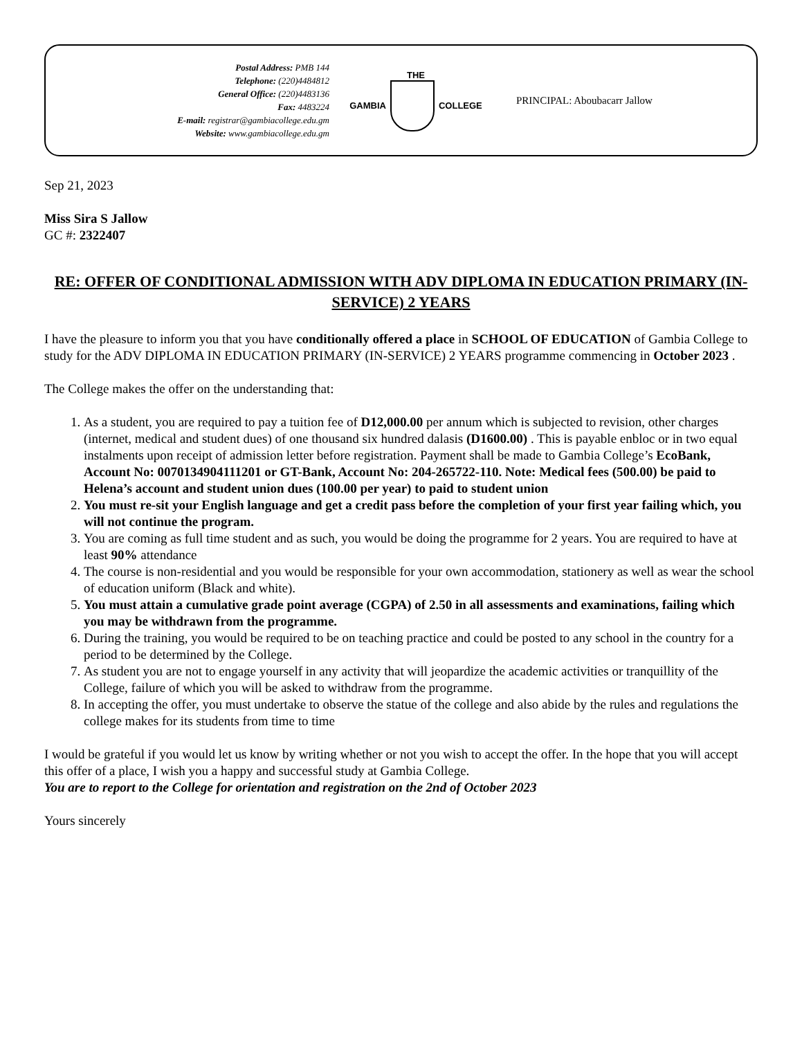Postal Address: PMB 144
Telephone: (220)4484812
General Office: (220)4483136
Fax: 4483224
E-mail: registrar@gambiacollege.edu.gm
Website: www.gambiacollege.edu.gm
THE
GAMBIA
COLLEGE
PRINCIPAL: Aboubacarr Jallow
Sep 21, 2023
Miss Sira S Jallow
GC #: 2322407
RE: OFFER OF CONDITIONAL ADMISSION WITH ADV DIPLOMA IN EDUCATION PRIMARY (IN-SERVICE) 2 YEARS
I have the pleasure to inform you that you have conditionally offered a place in SCHOOL OF EDUCATION of Gambia College to study for the ADV DIPLOMA IN EDUCATION PRIMARY (IN-SERVICE) 2 YEARS programme commencing in October 2023 .
The College makes the offer on the understanding that:
1. As a student, you are required to pay a tuition fee of D12,000.00 per annum which is subjected to revision, other charges (internet, medical and student dues) of one thousand six hundred dalasis (D1600.00) . This is payable enbloc or in two equal instalments upon receipt of admission letter before registration. Payment shall be made to Gambia College’s EcoBank, Account No: 0070134904111201 or GT-Bank, Account No: 204-265722-110. Note: Medical fees (500.00) be paid to Helena’s account and student union dues (100.00 per year) to paid to student union
2. You must re-sit your English language and get a credit pass before the completion of your first year failing which, you will not continue the program.
3. You are coming as full time student and as such, you would be doing the programme for 2 years. You are required to have at least 90% attendance
4. The course is non-residential and you would be responsible for your own accommodation, stationery as well as wear the school of education uniform (Black and white).
5. You must attain a cumulative grade point average (CGPA) of 2.50 in all assessments and examinations, failing which you may be withdrawn from the programme.
6. During the training, you would be required to be on teaching practice and could be posted to any school in the country for a period to be determined by the College.
7. As student you are not to engage yourself in any activity that will jeopardize the academic activities or tranquillity of the College, failure of which you will be asked to withdraw from the programme.
8. In accepting the offer, you must undertake to observe the statue of the college and also abide by the rules and regulations the college makes for its students from time to time
I would be grateful if you would let us know by writing whether or not you wish to accept the offer. In the hope that you will accept this offer of a place, I wish you a happy and successful study at Gambia College.
You are to report to the College for orientation and registration on the 2nd of October 2023
Yours sincerely